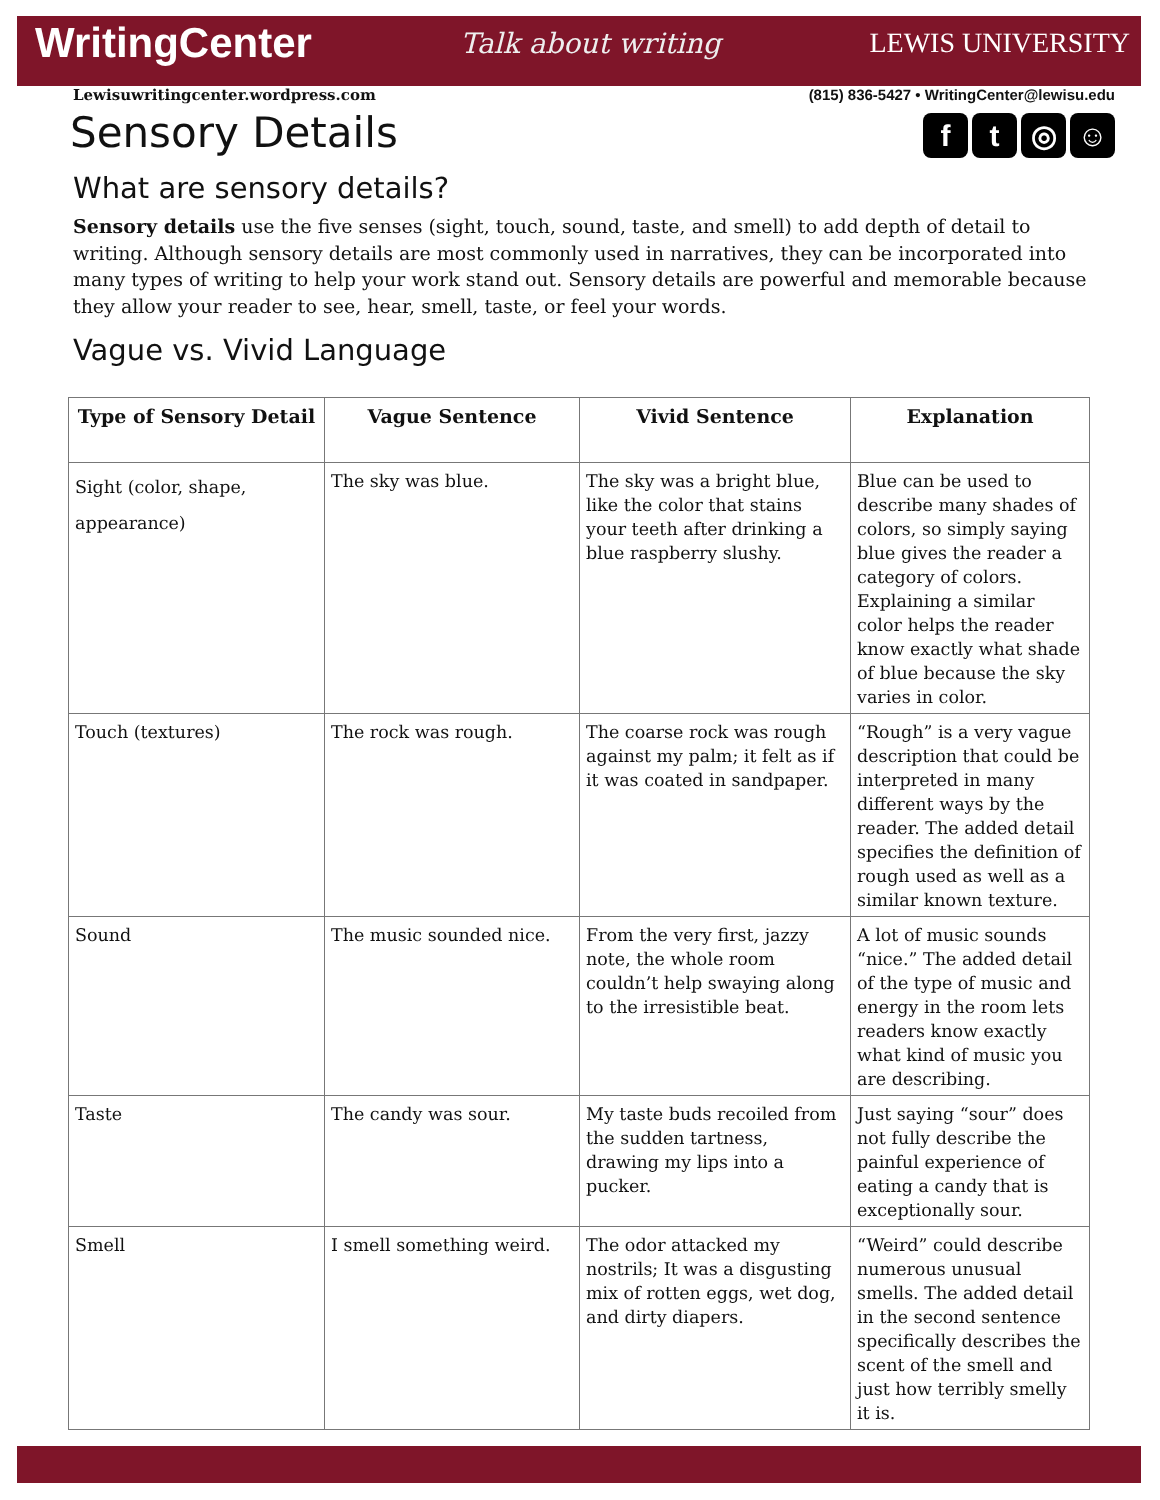WritingCenter Talk about writing LEWIS UNIVERSITY
Lewisuwritingcenter.wordpress.com (815) 836-5427 • WritingCenter@lewisu.edu
ft ◎ ☺
Sensory Details
What are sensory details?
Sensory details use the five senses (sight, touch, sound, taste, and smell) to add depth of detail to writing. Although sensory details are most commonly used in narratives, they can be incorporated into many types of writing to help your work stand out. Sensory details are powerful and memorable because they allow your reader to see, hear, smell, taste, or feel your words.
Vague vs. Vivid Language
| Type of Sensory Detail | Vague Sentence | Vivid Sentence | Explanation |
| --- | --- | --- | --- |
| Sight (color, shape, appearance) | The sky was blue. | The sky was a bright blue, like the color that stains your teeth after drinking a blue raspberry slushy. | Blue can be used to describe many shades of colors, so simply saying blue gives the reader a category of colors. Explaining a similar color helps the reader know exactly what shade of blue because the sky varies in color. |
| Touch (textures) | The rock was rough. | The coarse rock was rough against my palm; it felt as if it was coated in sandpaper. | “Rough” is a very vague description that could be interpreted in many different ways by the reader. The added detail specifies the definition of rough used as well as a similar known texture. |
| Sound | The music sounded nice. | From the very first, jazzy note, the whole room couldn’t help swaying along to the irresistible beat. | A lot of music sounds “nice.” The added detail of the type of music and energy in the room lets readers know exactly what kind of music you are describing. |
| Taste | The candy was sour. | My taste buds recoiled from the sudden tartness, drawing my lips into a pucker. | Just saying “sour” does not fully describe the painful experience of eating a candy that is exceptionally sour. |
| Smell | I smell something weird. | The odor attacked my nostrils; It was a disgusting mix of rotten eggs, wet dog, and dirty diapers. | “Weird” could describe numerous unusual smells. The added detail in the second sentence specifically describes the scent of the smell and just how terribly smelly it is. |